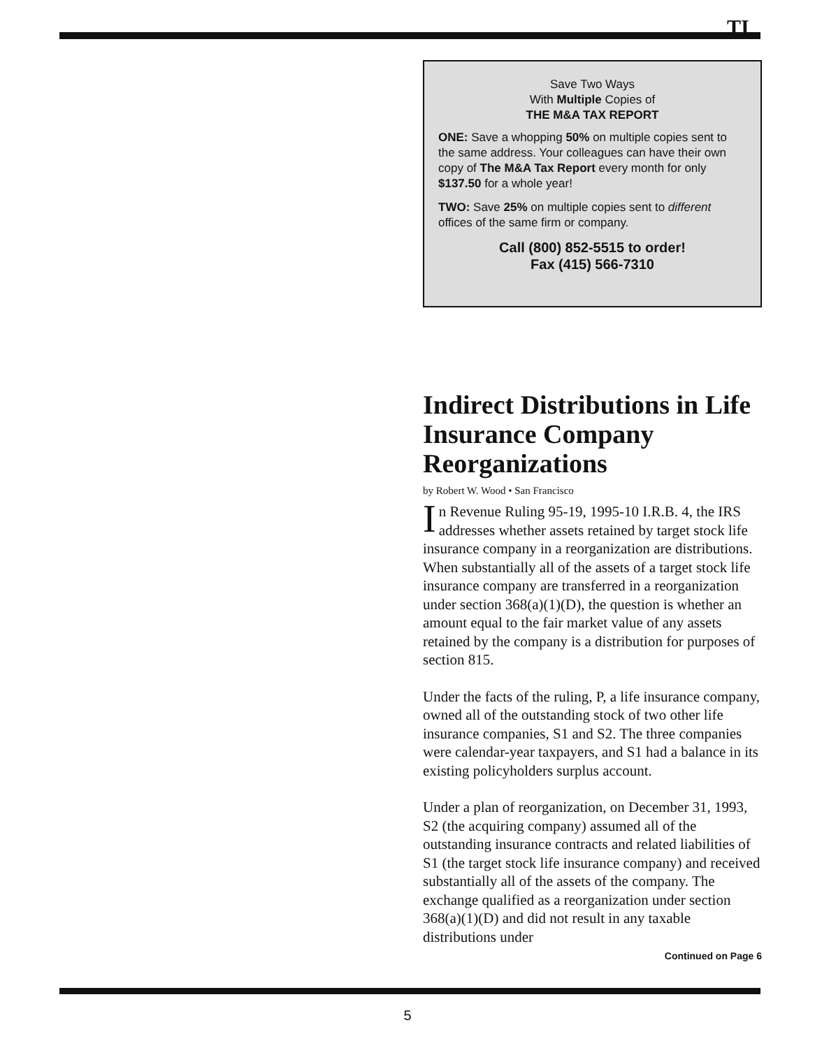TI
Save Two Ways
With Multiple Copies of
THE M&A TAX REPORT
ONE: Save a whopping 50% on multiple copies sent to the same address. Your colleagues can have their own copy of The M&A Tax Report every month for only $137.50 for a whole year!
TWO: Save 25% on multiple copies sent to different offices of the same firm or company.
Call (800) 852-5515 to order!
Fax (415) 566-7310
Indirect Distributions in Life Insurance Company Reorganizations
by Robert W. Wood • San Francisco
In Revenue Ruling 95-19, 1995-10 I.R.B. 4, the IRS addresses whether assets retained by target stock life insurance company in a reorganization are distributions. When substantially all of the assets of a target stock life insurance company are transferred in a reorganization under section 368(a)(1)(D), the question is whether an amount equal to the fair market value of any assets retained by the company is a distribution for purposes of section 815.
Under the facts of the ruling, P, a life insurance company, owned all of the outstanding stock of two other life insurance companies, S1 and S2. The three companies were calendar-year taxpayers, and S1 had a balance in its existing policyholders surplus account.
Under a plan of reorganization, on December 31, 1993, S2 (the acquiring company) assumed all of the outstanding insurance contracts and related liabilities of S1 (the target stock life insurance company) and received substantially all of the assets of the company. The exchange qualified as a reorganization under section 368(a)(1)(D) and did not result in any taxable distributions under
Continued on Page 6
5